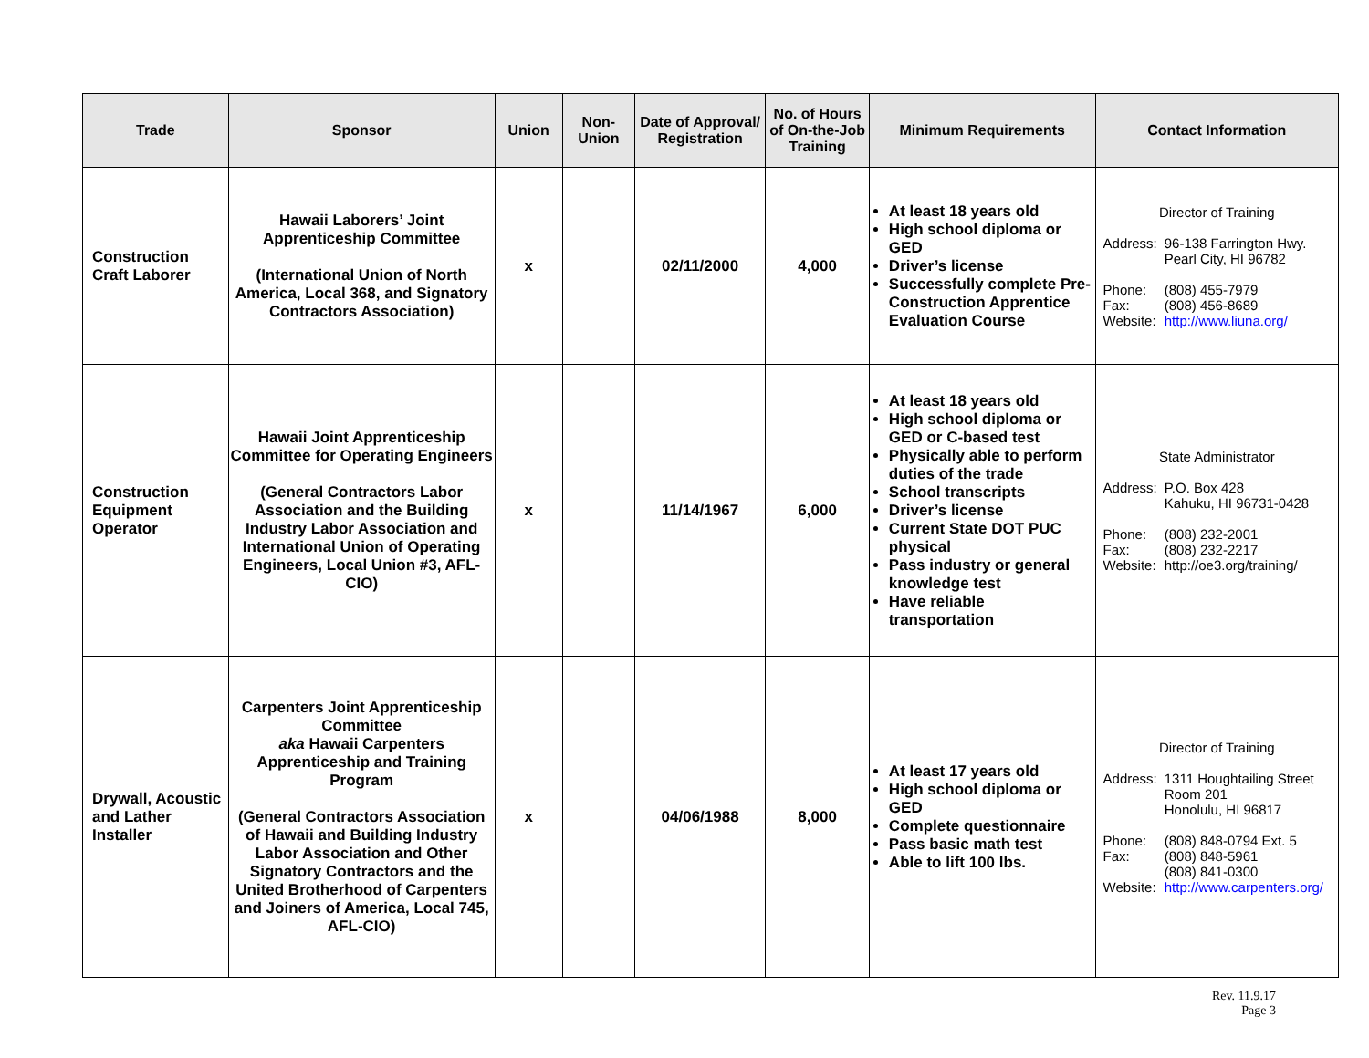| Trade | Sponsor | Union | Non-Union | Date of Approval/ Registration | No. of Hours of On-the-Job Training | Minimum Requirements | Contact Information |
| --- | --- | --- | --- | --- | --- | --- | --- |
| Construction Craft Laborer | Hawaii Laborers’ Joint Apprenticeship Committee (International Union of North America, Local 368, and Signatory Contractors Association) | x | | 02/11/2000 | 4,000 | At least 18 years old High school diploma or GED Driver’s license Successfully complete Pre-Construction Apprentice Evaluation Course | Director of Training / Address: / 96-138 Farrington Hwy. Pearl City, HI 96782 / / Phone: / (808) 455-7979 / / Fax: / (808) 456-8689 / / Website: / http://www.liuna.org/ / |
| Construction Equipment Operator | Hawaii Joint Apprenticeship Committee for Operating Engineers (General Contractors Labor Association and the Building Industry Labor Association and International Union of Operating Engineers, Local Union #3, AFL-CIO) | x | | 11/14/1967 | 6,000 | At least 18 years old High school diploma or GED or C-based test Physically able to perform duties of the trade School transcripts Driver’s license Current State DOT PUC physical Pass industry or general knowledge test Have reliable transportation | State Administrator / Address: / P.O. Box 428 Kahuku, HI 96731-0428 / / Phone: / (808) 232-2001 / / Fax: / (808) 232-2217 / / Website: / http://oe3.org/training/ / |
| Drywall, Acoustic and Lather Installer | Carpenters Joint Apprenticeship Committee aka Hawaii Carpenters Apprenticeship and Training Program (General Contractors Association of Hawaii and Building Industry Labor Association and Other Signatory Contractors and the United Brotherhood of Carpenters and Joiners of America, Local 745, AFL-CIO) | x | | 04/06/1988 | 8,000 | At least 17 years old High school diploma or GED Complete questionnaire Pass basic math test Able to lift 100 lbs. | Director of Training / Address: / 1311 Houghtailing Street Room 201 Honolulu, HI 96817 / / Phone: / (808) 848-0794 Ext. 5 / / Fax: / (808) 848-5961 (808) 841-0300 / / Website: / http://www.carpenters.org/ / |
Rev. 11.9.17
Page 3